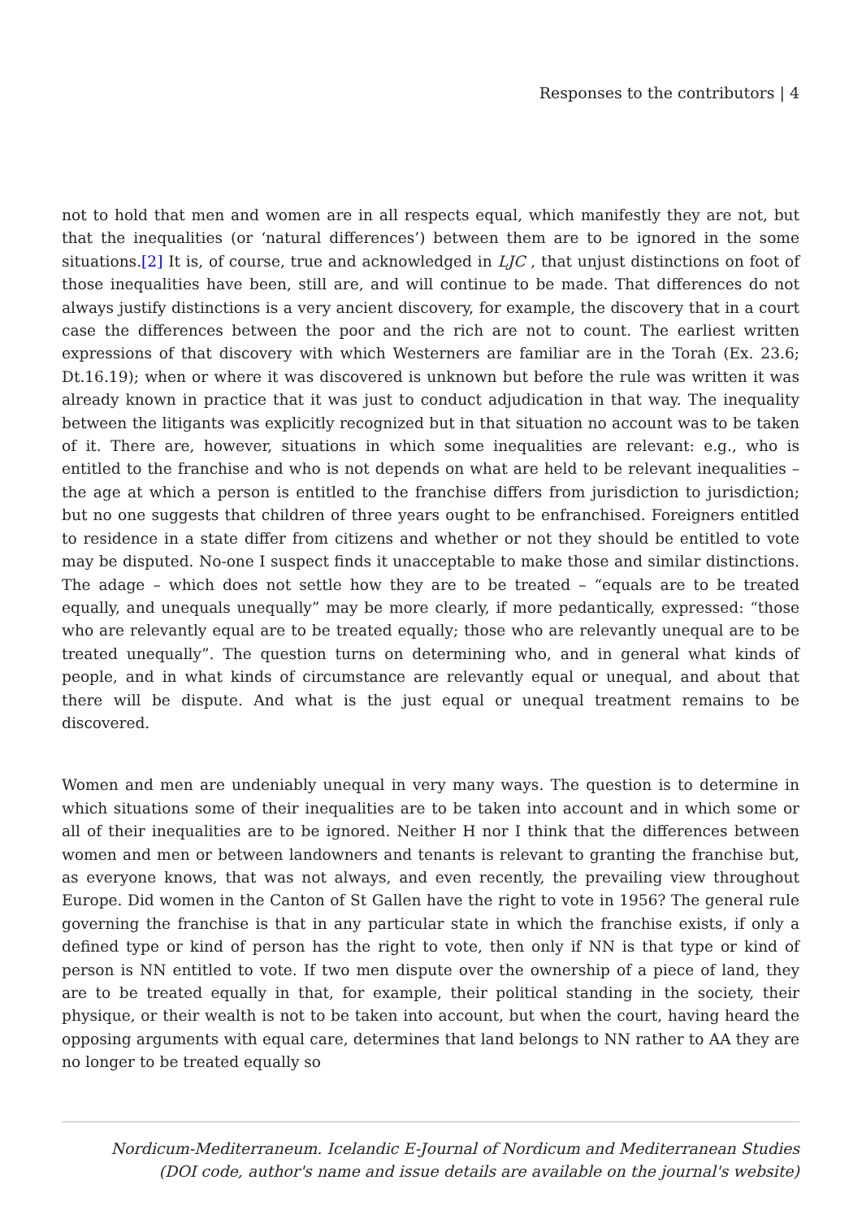Responses to the contributors | 4
not to hold that men and women are in all respects equal, which manifestly they are not, but that the inequalities (or ‘natural differences’) between them are to be ignored in the some situations.[2] It is, of course, true and acknowledged in LJC , that unjust distinctions on foot of those inequalities have been, still are, and will continue to be made. That differences do not always justify distinctions is a very ancient discovery, for example, the discovery that in a court case the differences between the poor and the rich are not to count. The earliest written expressions of that discovery with which Westerners are familiar are in the Torah (Ex. 23.6; Dt.16.19); when or where it was discovered is unknown but before the rule was written it was already known in practice that it was just to conduct adjudication in that way. The inequality between the litigants was explicitly recognized but in that situation no account was to be taken of it. There are, however, situations in which some inequalities are relevant: e.g., who is entitled to the franchise and who is not depends on what are held to be relevant inequalities – the age at which a person is entitled to the franchise differs from jurisdiction to jurisdiction; but no one suggests that children of three years ought to be enfranchised. Foreigners entitled to residence in a state differ from citizens and whether or not they should be entitled to vote may be disputed. No-one I suspect finds it unacceptable to make those and similar distinctions. The adage – which does not settle how they are to be treated – “equals are to be treated equally, and unequals unequally” may be more clearly, if more pedantically, expressed: “those who are relevantly equal are to be treated equally; those who are relevantly unequal are to be treated unequally”. The question turns on determining who, and in general what kinds of people, and in what kinds of circumstance are relevantly equal or unequal, and about that there will be dispute. And what is the just equal or unequal treatment remains to be discovered.
Women and men are undeniably unequal in very many ways. The question is to determine in which situations some of their inequalities are to be taken into account and in which some or all of their inequalities are to be ignored. Neither H nor I think that the differences between women and men or between landowners and tenants is relevant to granting the franchise but, as everyone knows, that was not always, and even recently, the prevailing view throughout Europe. Did women in the Canton of St Gallen have the right to vote in 1956? The general rule governing the franchise is that in any particular state in which the franchise exists, if only a defined type or kind of person has the right to vote, then only if NN is that type or kind of person is NN entitled to vote. If two men dispute over the ownership of a piece of land, they are to be treated equally in that, for example, their political standing in the society, their physique, or their wealth is not to be taken into account, but when the court, having heard the opposing arguments with equal care, determines that land belongs to NN rather to AA they are no longer to be treated equally so
Nordicum-Mediterraneum. Icelandic E-Journal of Nordicum and Mediterranean Studies
(DOI code, author's name and issue details are available on the journal's website)